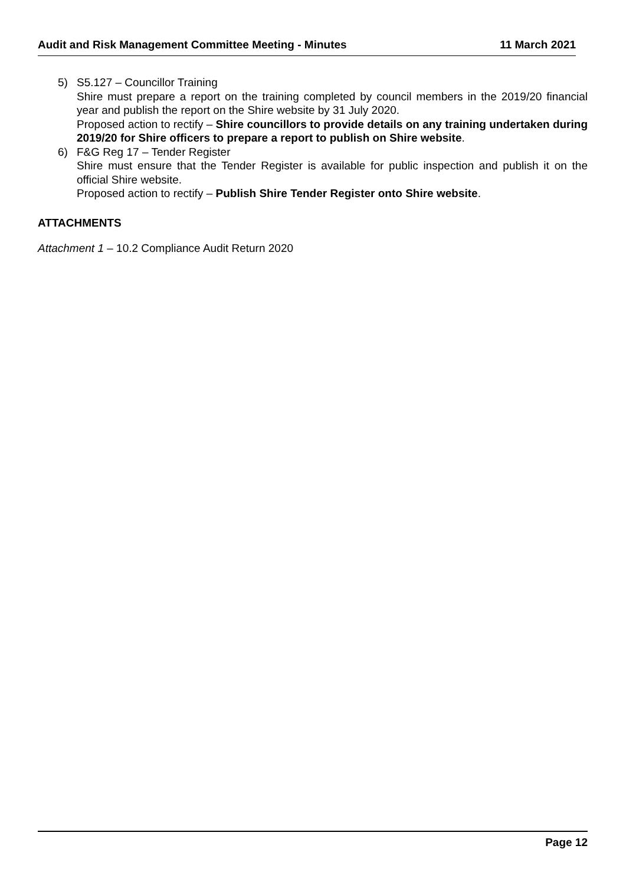Audit and Risk Management Committee Meeting - Minutes 11 March 2021
5) S5.127 – Councillor Training
Shire must prepare a report on the training completed by council members in the 2019/20 financial year and publish the report on the Shire website by 31 July 2020.
Proposed action to rectify – Shire councillors to provide details on any training undertaken during 2019/20 for Shire officers to prepare a report to publish on Shire website.
6) F&G Reg 17 – Tender Register
Shire must ensure that the Tender Register is available for public inspection and publish it on the official Shire website.
Proposed action to rectify – Publish Shire Tender Register onto Shire website.
ATTACHMENTS
Attachment 1 – 10.2 Compliance Audit Return 2020
Page 12